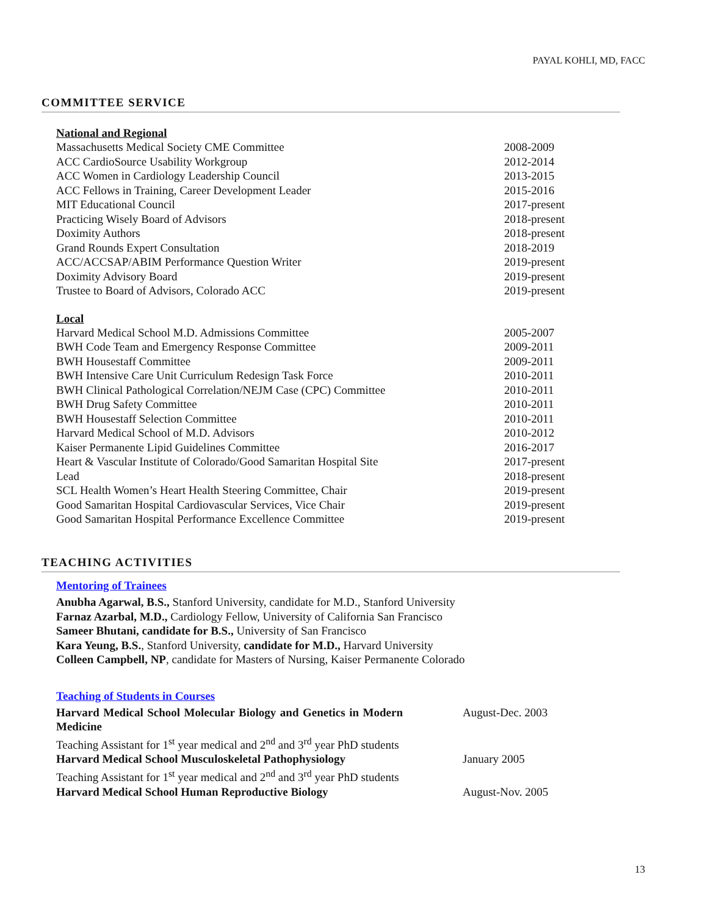PAYAL KOHLI, MD, FACC
COMMITTEE SERVICE
National and Regional
Massachusetts Medical Society CME Committee 2008-2009
ACC CardioSource Usability Workgroup 2012-2014
ACC Women in Cardiology Leadership Council 2013-2015
ACC Fellows in Training, Career Development Leader 2015-2016
MIT Educational Council 2017-present
Practicing Wisely Board of Advisors 2018-present
Doximity Authors 2018-present
Grand Rounds Expert Consultation 2018-2019
ACC/ACCSAP/ABIM Performance Question Writer 2019-present
Doximity Advisory Board 2019-present
Trustee to Board of Advisors, Colorado ACC 2019-present
Local
Harvard Medical School M.D. Admissions Committee 2005-2007
BWH Code Team and Emergency Response Committee 2009-2011
BWH Housestaff Committee 2009-2011
BWH Intensive Care Unit Curriculum Redesign Task Force 2010-2011
BWH Clinical Pathological Correlation/NEJM Case (CPC) Committee 2010-2011
BWH Drug Safety Committee 2010-2011
BWH Housestaff Selection Committee 2010-2011
Harvard Medical School of M.D. Advisors 2010-2012
Kaiser Permanente Lipid Guidelines Committee 2016-2017
Heart & Vascular Institute of Colorado/Good Samaritan Hospital Site
Lead
2017-present
2018-present
SCL Health Women’s Heart Health Steering Committee, Chair 2019-present
Good Samaritan Hospital Cardiovascular Services, Vice Chair 2019-present
Good Samaritan Hospital Performance Excellence Committee 2019-present
TEACHING ACTIVITIES
Mentoring of Trainees
Anubha Agarwal, B.S., Stanford University, candidate for M.D., Stanford University
Farnaz Azarbal, M.D., Cardiology Fellow, University of California San Francisco
Sameer Bhutani, candidate for B.S., University of San Francisco
Kara Yeung, B.S., Stanford University, candidate for M.D., Harvard University
Colleen Campbell, NP, candidate for Masters of Nursing, Kaiser Permanente Colorado
Teaching of Students in Courses
Harvard Medical School Molecular Biology and Genetics in Modern Medicine
Teaching Assistant for 1<sup>st</sup> year medical and 2<sup>nd</sup> and 3<sup>rd</sup> year PhD students
August-Dec. 2003
Harvard Medical School Musculoskeletal Pathophysiology
Teaching Assistant for 1<sup>st</sup> year medical and 2<sup>nd</sup> and 3<sup>rd</sup> year PhD students
January 2005
Harvard Medical School Human Reproductive Biology August-Nov. 2005
13